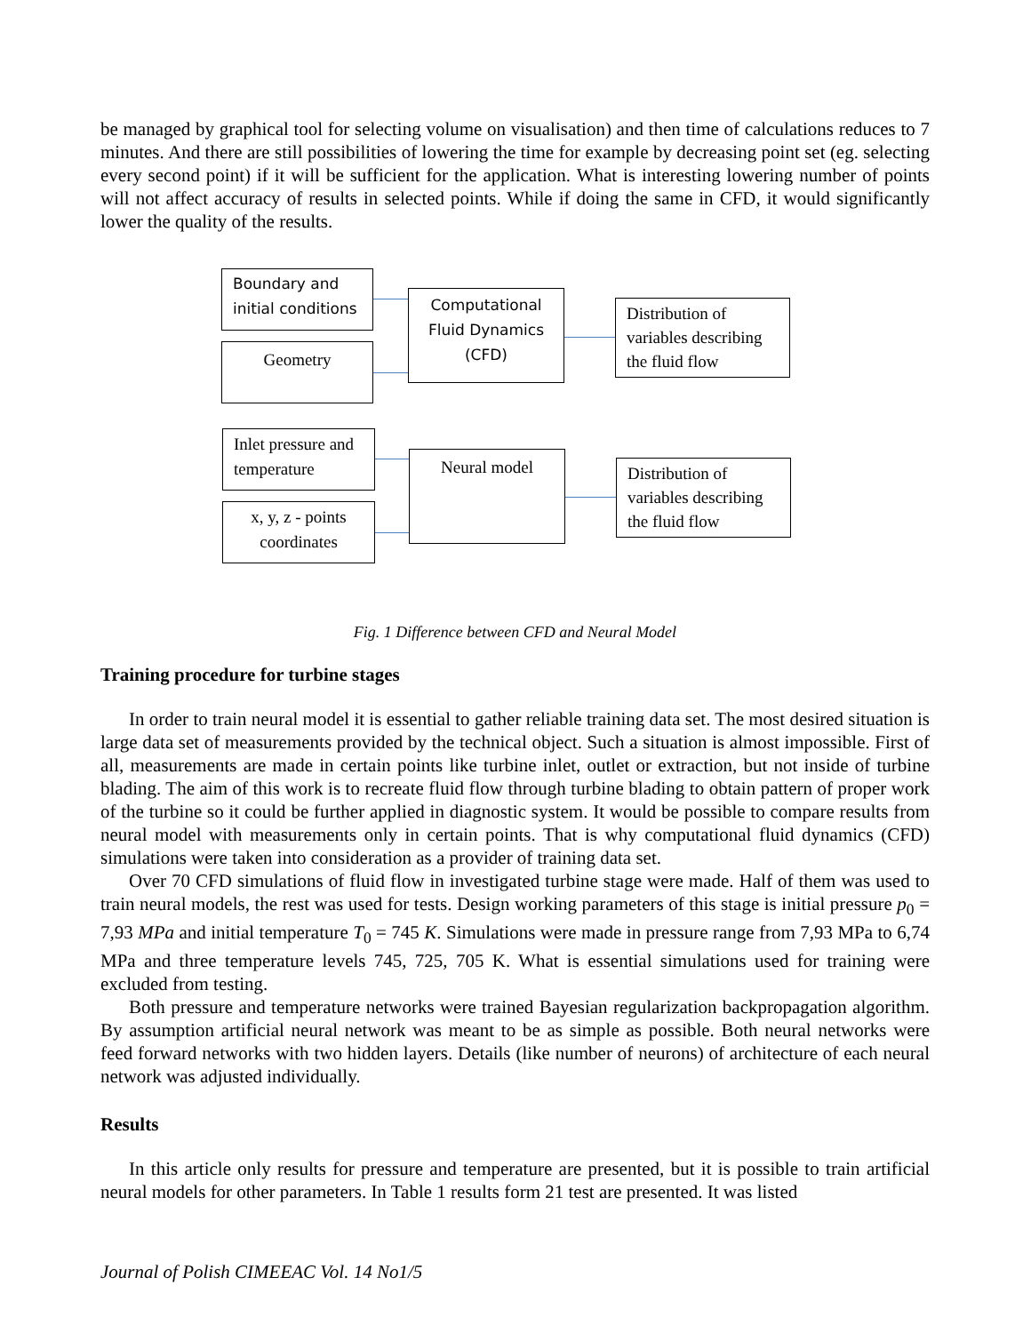be managed by graphical tool for selecting volume on visualisation) and then time of calculations reduces to 7 minutes. And there are still possibilities of lowering the time for example by decreasing point set (eg. selecting every second point) if it will be sufficient for the application. What is interesting lowering number of points will not affect accuracy of results in selected points. While if doing the same in CFD, it would significantly lower the quality of the results.
Boundary and initial conditions
Geometry
Computational Fluid Dynamics (CFD)
Distribution of variables describing the fluid flow
Inlet pressure and temperature
x, y, z - points coordinates
Neural model
Distribution of variables describing the fluid flow
Fig. 1 Difference between CFD and Neural Model
Training procedure for turbine stages
In order to train neural model it is essential to gather reliable training data set. The most desired situation is large data set of measurements provided by the technical object. Such a situation is almost impossible. First of all, measurements are made in certain points like turbine inlet, outlet or extraction, but not inside of turbine blading. The aim of this work is to recreate fluid flow through turbine blading to obtain pattern of proper work of the turbine so it could be further applied in diagnostic system. It would be possible to compare results from neural model with measurements only in certain points. That is why computational fluid dynamics (CFD) simulations were taken into consideration as a provider of training data set.
Over 70 CFD simulations of fluid flow in investigated turbine stage were made. Half of them was used to train neural models, the rest was used for tests. Design working parameters of this stage is initial pressure p<sub>0</sub> = 7,93 MPa and initial temperature T<sub>0</sub> = 745 K. Simulations were made in pressure range from 7,93 MPa to 6,74 MPa and three temperature levels 745, 725, 705 K. What is essential simulations used for training were excluded from testing.
Both pressure and temperature networks were trained Bayesian regularization backpropagation algorithm. By assumption artificial neural network was meant to be as simple as possible. Both neural networks were feed forward networks with two hidden layers. Details (like number of neurons) of architecture of each neural network was adjusted individually.
Results
In this article only results for pressure and temperature are presented, but it is possible to train artificial neural models for other parameters. In Table 1 results form 21 test are presented. It was listed
Journal of Polish CIMEEAC Vol. 14 No1/5